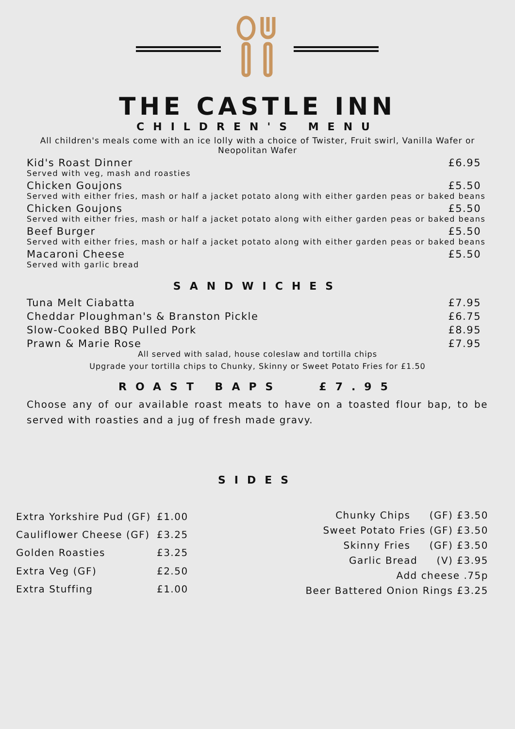THE CASTLE INN
CHILDREN'S MENU
All children's meals come with an ice lolly with a choice of Twister, Fruit swirl, Vanilla Wafer or Neopolitan Wafer
Kid's Roast Dinner £6.95
Served with veg, mash and roasties
Chicken Goujons £5.50
Served with either fries, mash or half a jacket potato along with either garden peas or baked beans
Chicken Goujons £5.50
Served with either fries, mash or half a jacket potato along with either garden peas or baked beans
Beef Burger £5.50
Served with either fries, mash or half a jacket potato along with either garden peas or baked beans
Macaroni Cheese £5.50
Served with garlic bread
SANDWICHES
Tuna Melt Ciabatta £7.95
Cheddar Ploughman's & Branston Pickle £6.75
Slow-Cooked BBQ Pulled Pork £8.95
Prawn & Marie Rose £7.95
All served with salad, house coleslaw and tortilla chips
Upgrade your tortilla chips to Chunky, Skinny or Sweet Potato Fries for £1.50
ROAST BAPS £7.95
Choose any of our available roast meats to have on a toasted flour bap, to be served with roasties and a jug of fresh made gravy.
SIDES
| Extra Yorkshire Pud (GF) | £1.00 |
| Cauliflower Cheese (GF) | £3.25 |
| Golden Roasties | £3.25 |
| Extra Veg (GF) | £2.50 |
| Extra Stuffing | £1.00 |
Chunky Chips (GF) £3.50
Sweet Potato Fries (GF) £3.50
Skinny Fries (GF) £3.50
Garlic Bread (V) £3.95
Add cheese .75p
Beer Battered Onion Rings £3.25